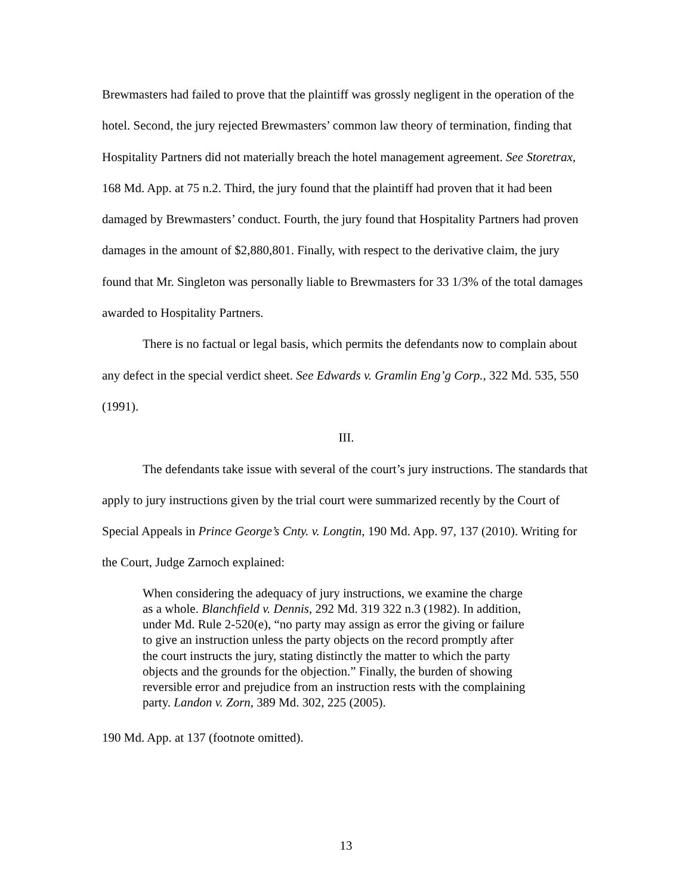Brewmasters had failed to prove that the plaintiff was grossly negligent in the operation of the hotel. Second, the jury rejected Brewmasters’ common law theory of termination, finding that Hospitality Partners did not materially breach the hotel management agreement. See Storetrax, 168 Md. App. at 75 n.2. Third, the jury found that the plaintiff had proven that it had been damaged by Brewmasters’ conduct. Fourth, the jury found that Hospitality Partners had proven damages in the amount of $2,880,801. Finally, with respect to the derivative claim, the jury found that Mr. Singleton was personally liable to Brewmasters for 33 1/3% of the total damages awarded to Hospitality Partners.
There is no factual or legal basis, which permits the defendants now to complain about any defect in the special verdict sheet. See Edwards v. Gramlin Eng’g Corp., 322 Md. 535, 550 (1991).
III.
The defendants take issue with several of the court’s jury instructions. The standards that apply to jury instructions given by the trial court were summarized recently by the Court of Special Appeals in Prince George’s Cnty. v. Longtin, 190 Md. App. 97, 137 (2010). Writing for the Court, Judge Zarnoch explained:
When considering the adequacy of jury instructions, we examine the charge as a whole. Blanchfield v. Dennis, 292 Md. 319 322 n.3 (1982). In addition, under Md. Rule 2-520(e), “no party may assign as error the giving or failure to give an instruction unless the party objects on the record promptly after the court instructs the jury, stating distinctly the matter to which the party objects and the grounds for the objection.” Finally, the burden of showing reversible error and prejudice from an instruction rests with the complaining party. Landon v. Zorn, 389 Md. 302, 225 (2005).
190 Md. App. at 137 (footnote omitted).
13